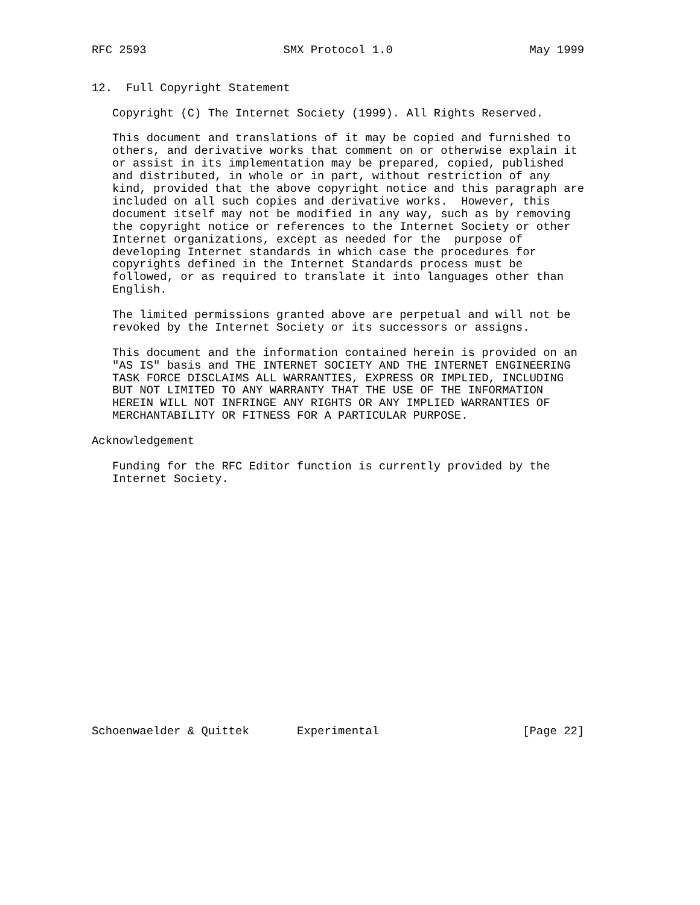RFC 2593                    SMX Protocol 1.0                    May 1999


12.  Full Copyright Statement

   Copyright (C) The Internet Society (1999). All Rights Reserved.

   This document and translations of it may be copied and furnished to
   others, and derivative works that comment on or otherwise explain it
   or assist in its implementation may be prepared, copied, published
   and distributed, in whole or in part, without restriction of any
   kind, provided that the above copyright notice and this paragraph are
   included on all such copies and derivative works.  However, this
   document itself may not be modified in any way, such as by removing
   the copyright notice or references to the Internet Society or other
   Internet organizations, except as needed for the  purpose of
   developing Internet standards in which case the procedures for
   copyrights defined in the Internet Standards process must be
   followed, or as required to translate it into languages other than
   English.

   The limited permissions granted above are perpetual and will not be
   revoked by the Internet Society or its successors or assigns.

   This document and the information contained herein is provided on an
   "AS IS" basis and THE INTERNET SOCIETY AND THE INTERNET ENGINEERING
   TASK FORCE DISCLAIMS ALL WARRANTIES, EXPRESS OR IMPLIED, INCLUDING
   BUT NOT LIMITED TO ANY WARRANTY THAT THE USE OF THE INFORMATION
   HEREIN WILL NOT INFRINGE ANY RIGHTS OR ANY IMPLIED WARRANTIES OF
   MERCHANTABILITY OR FITNESS FOR A PARTICULAR PURPOSE.

Acknowledgement

   Funding for the RFC Editor function is currently provided by the
   Internet Society.



















Schoenwaelder & Quittek       Experimental                     [Page 22]